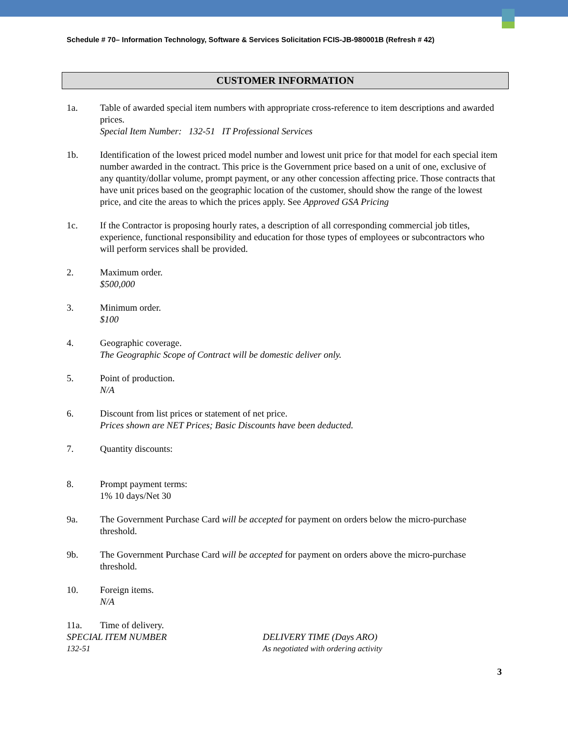Schedule # 70– Information Technology, Software & Services Solicitation FCIS-JB-980001B (Refresh # 42)
CUSTOMER INFORMATION
1a. Table of awarded special item numbers with appropriate cross-reference to item descriptions and awarded prices.
Special Item Number: 132-51 IT Professional Services
1b. Identification of the lowest priced model number and lowest unit price for that model for each special item number awarded in the contract. This price is the Government price based on a unit of one, exclusive of any quantity/dollar volume, prompt payment, or any other concession affecting price. Those contracts that have unit prices based on the geographic location of the customer, should show the range of the lowest price, and cite the areas to which the prices apply. See Approved GSA Pricing
1c. If the Contractor is proposing hourly rates, a description of all corresponding commercial job titles, experience, functional responsibility and education for those types of employees or subcontractors who will perform services shall be provided.
2. Maximum order.
$500,000
3. Minimum order.
$100
4. Geographic coverage.
The Geographic Scope of Contract will be domestic deliver only.
5. Point of production.
N/A
6. Discount from list prices or statement of net price.
Prices shown are NET Prices; Basic Discounts have been deducted.
7. Quantity discounts:
8. Prompt payment terms:
1% 10 days/Net 30
9a. The Government Purchase Card will be accepted for payment on orders below the micro-purchase threshold.
9b. The Government Purchase Card will be accepted for payment on orders above the micro-purchase threshold.
10. Foreign items.
N/A
11a. Time of delivery.
SPECIAL ITEM NUMBER DELIVERY TIME (Days ARO)
132-51 As negotiated with ordering activity
3